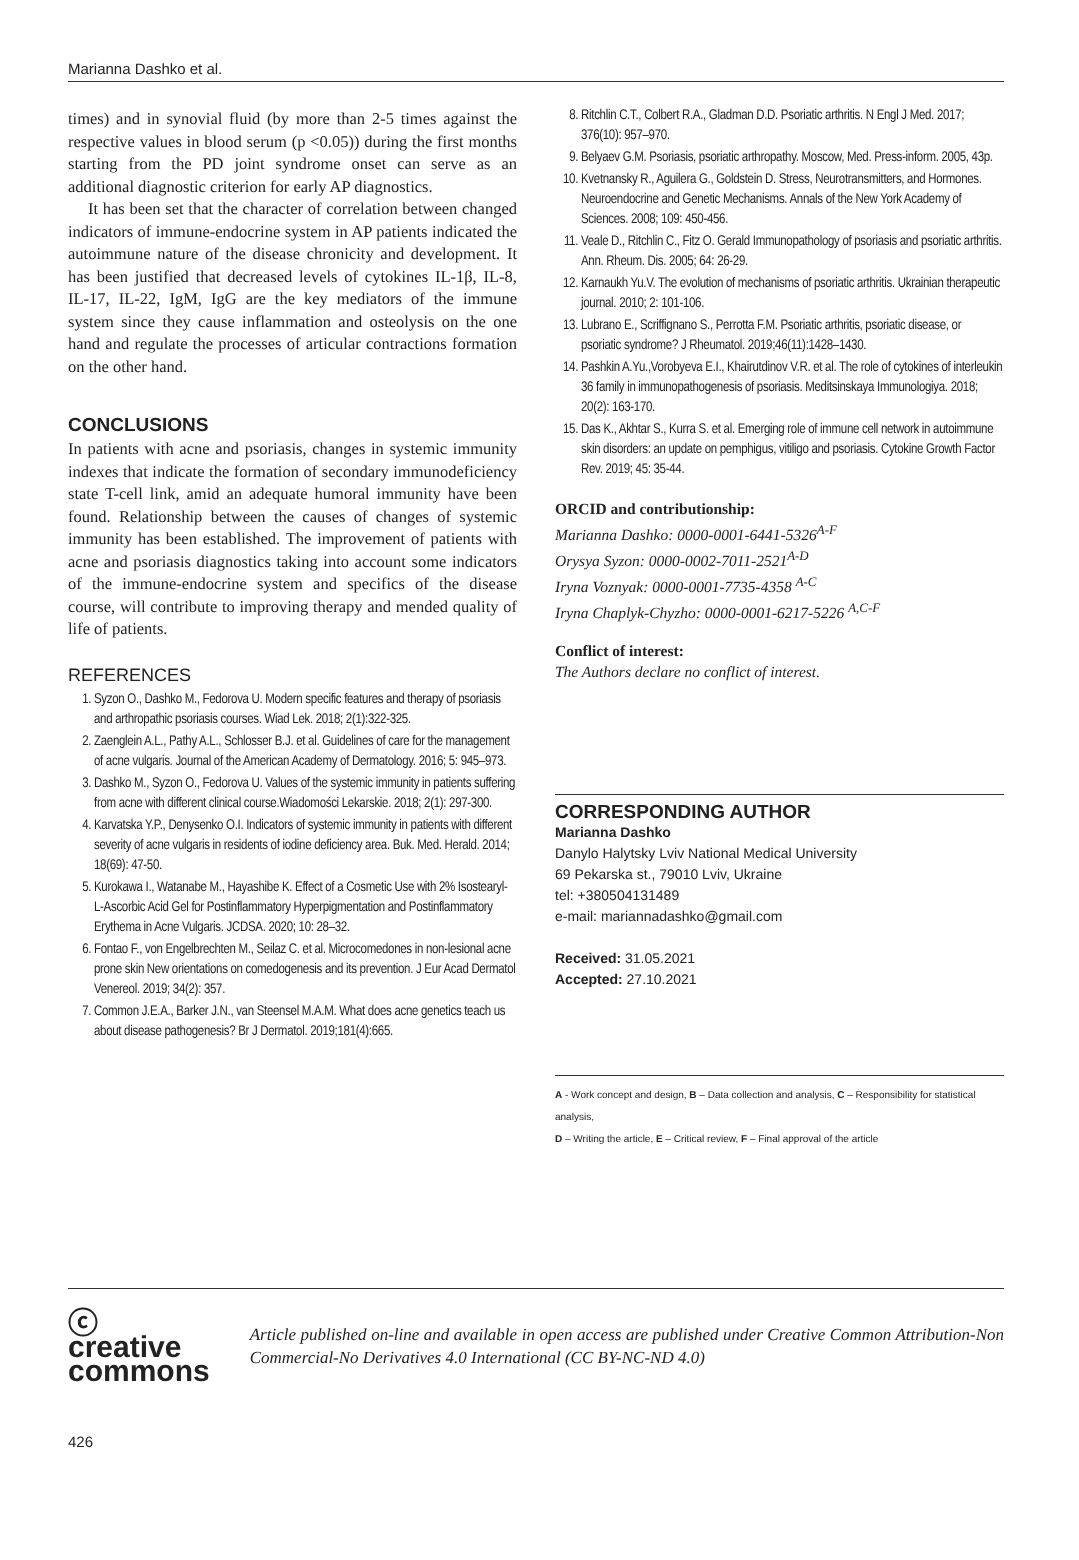Marianna Dashko et al.
times) and in synovial fluid (by more than 2-5 times against the respective values in blood serum (p <0.05)) during the first months starting from the PD joint syndrome onset can serve as an additional diagnostic criterion for early AP diagnostics.
It has been set that the character of correlation between changed indicators of immune-endocrine system in AP patients indicated the autoimmune nature of the disease chronicity and development. It has been justified that decreased levels of cytokines IL-1β, IL-8, IL-17, IL-22, IgM, IgG are the key mediators of the immune system since they cause inflammation and osteolysis on the one hand and regulate the processes of articular contractions formation on the other hand.
CONCLUSIONS
In patients with acne and psoriasis, changes in systemic immunity indexes that indicate the formation of secondary immunodeficiency state T-cell link, amid an adequate humoral immunity have been found. Relationship between the causes of changes of systemic immunity has been established. The improvement of patients with acne and psoriasis diagnostics taking into account some indicators of the immune-endocrine system and specifics of the disease course, will contribute to improving therapy and mended quality of life of patients.
REFERENCES
1. Syzon O., Dashko M., Fedorova U. Modern specific features and therapy of psoriasis and arthropathic psoriasis courses. Wiad Lek. 2018; 2(1):322-325.
2. Zaenglein A.L., Pathy A.L., Schlosser B.J. et al. Guidelines of care for the management of acne vulgaris. Journal of the American Academy of Dermatology. 2016; 5: 945–973.
3. Dashko M., Syzon O., Fedorova U. Values of the systemic immunity in patients suffering from acne with different clinical course.Wiadomości Lekarskie. 2018; 2(1): 297-300.
4. Karvatska Y.P., Denysenko O.I. Indicators of systemic immunity in patients with different severity of acne vulgaris in residents of iodine deficiency area. Buk. Med. Herald. 2014; 18(69): 47-50.
5. Kurokawa I., Watanabe M., Hayashibe K. Effect of a Cosmetic Use with 2% Isostearyl-L-Ascorbic Acid Gel for Postinflammatory Hyperpigmentation and Postinflammatory Erythema in Acne Vulgaris. JCDSA. 2020; 10: 28–32.
6. Fontao F., von Engelbrechten M., Seilaz C. et al. Microcomedones in non-lesional acne prone skin New orientations on comedogenesis and its prevention. J Eur Acad Dermatol Venereol. 2019; 34(2): 357.
7. Common J.E.A., Barker J.N., van Steensel M.A.M. What does acne genetics teach us about disease pathogenesis? Br J Dermatol. 2019;181(4):665.
8. Ritchlin C.T., Colbert R.A., Gladman D.D. Psoriatic arthritis. N Engl J Med. 2017; 376(10): 957–970.
9. Belyaev G.M. Psoriasis, psoriatic arthropathy. Moscow, Med. Press-inform. 2005, 43p.
10. Kvetnansky R., Aguilera G., Goldstein D. Stress, Neurotransmitters, and Hormones. Neuroendocrine and Genetic Mechanisms. Annals of the New York Academy of Sciences. 2008; 109: 450-456.
11. Veale D., Ritchlin C., Fitz O. Gerald Immunopathology of psoriasis and psoriatic arthritis. Ann. Rheum. Dis. 2005; 64: 26-29.
12. Karnaukh Yu.V. The evolution of mechanisms of psoriatic arthritis. Ukrainian therapeutic journal. 2010; 2: 101-106.
13. Lubrano E., Scriffignano S., Perrotta F.M. Psoriatic arthritis, psoriatic disease, or psoriatic syndrome? J Rheumatol. 2019;46(11):1428–1430.
14. Pashkin A.Yu.,Vorobyeva E.I., Khairutdinov V.R. et al. The role of cytokines of interleukin 36 family in immunopathogenesis of psoriasis. Meditsinskaya Immunologiya. 2018; 20(2): 163-170.
15. Das K., Akhtar S., Kurra S. et al. Emerging role of immune cell network in autoimmune skin disorders: an update on pemphigus, vitiligo and psoriasis. Cytokine Growth Factor Rev. 2019; 45: 35-44.
ORCID and contributionship:
Marianna Dashko: 0000-0001-6441-5326<sup>A-F</sup>
Orysya Syzon: 0000-0002-7011-2521<sup>A-D</sup>
Iryna Voznyak: 0000-0001-7735-4358 <sup>A-C</sup>
Iryna Chaplyk-Chyzho: 0000-0001-6217-5226 <sup>A,C-F</sup>
Conflict of interest:
The Authors declare no conflict of interest.
CORRESPONDING AUTHOR
Marianna Dashko
Danylo Halytsky Lviv National Medical University
69 Pekarska st., 79010 Lviv, Ukraine
tel: +380504131489
e-mail: mariannadashko@gmail.com
Received: 31.05.2021
Accepted: 27.10.2021
A - Work concept and design, B – Data collection and analysis, C – Responsibility for statistical analysis,
D – Writing the article, E – Critical review, F – Final approval of the article
ⓒ creative
commons
Article published on-line and available in open access are published under Creative Common Attribution-Non Commercial-No Derivatives 4.0 International (CC BY-NC-ND 4.0)
426